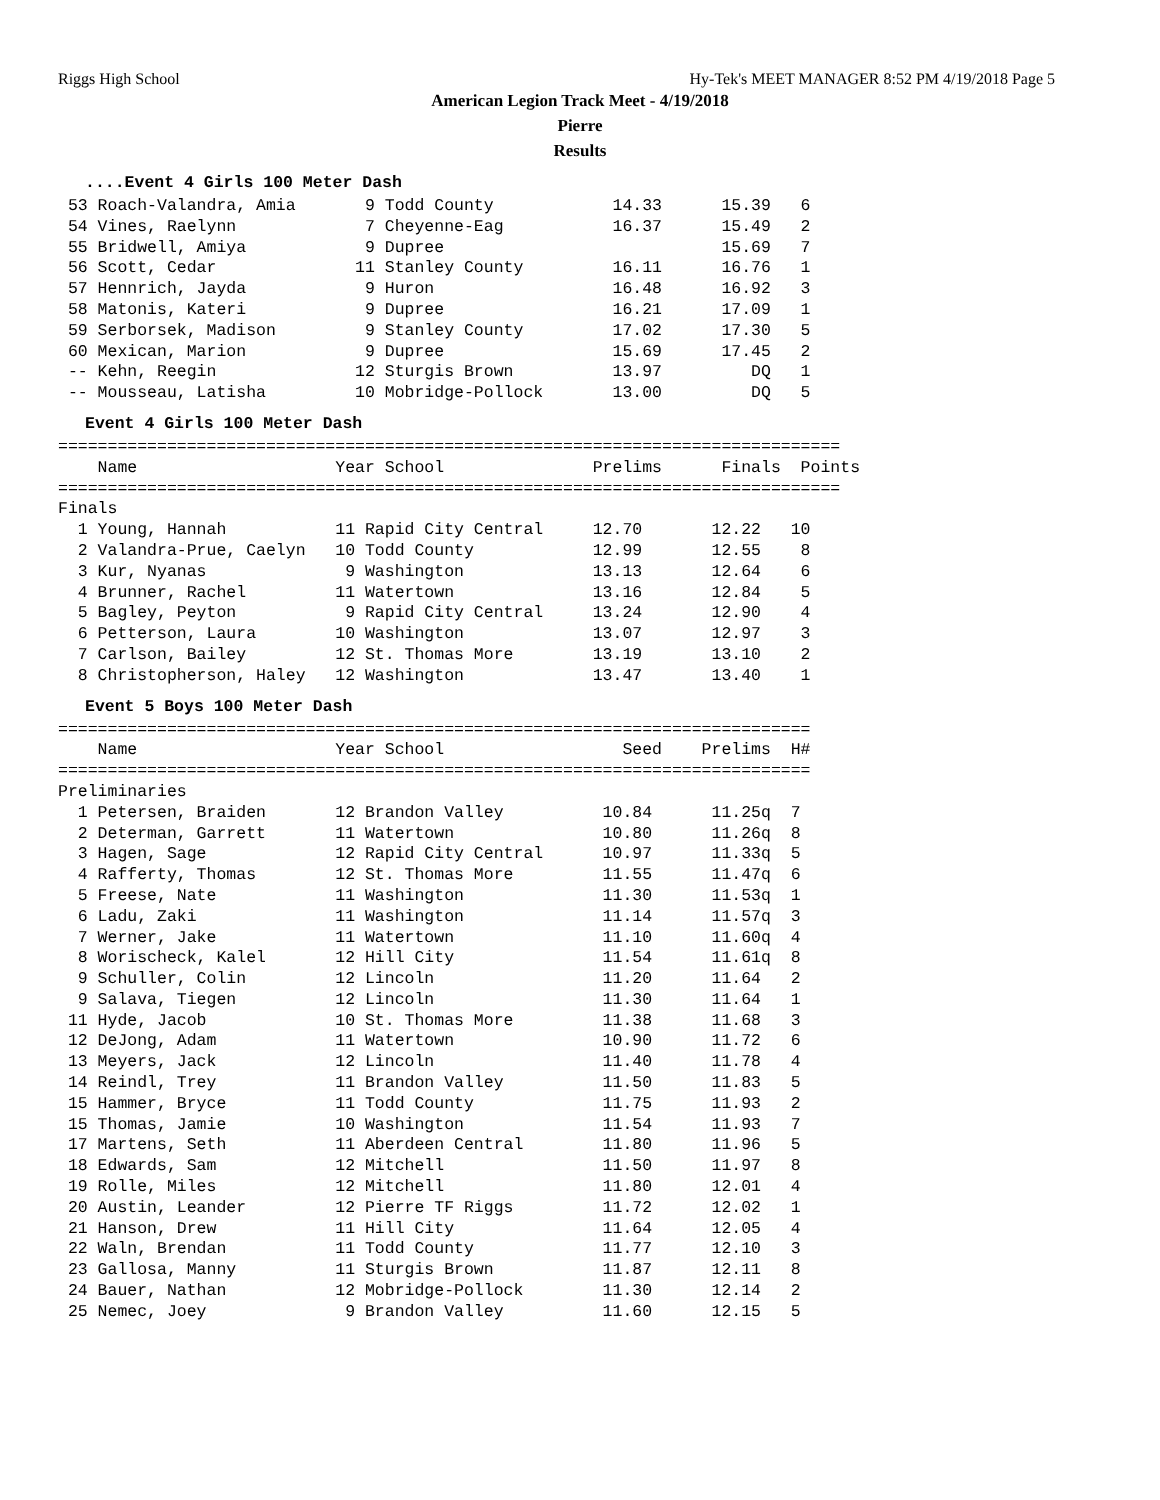Riggs High School Hy-Tek's MEET MANAGER 8:52 PM 4/19/2018 Page 5
American Legion Track Meet - 4/19/2018
Pierre
Results
....Event 4 Girls 100 Meter Dash
 53 Roach-Valandra, Amia       9 Todd County            14.33      15.39   6
 54 Vines, Raelynn             7 Cheyenne-Eag           16.37      15.49   2
 55 Bridwell, Amiya            9 Dupree                            15.69   7
 56 Scott, Cedar              11 Stanley County         16.11      16.76   1
 57 Hennrich, Jayda            9 Huron                  16.48      16.92   3
 58 Matonis, Kateri            9 Dupree                 16.21      17.09   1
 59 Serborsek, Madison         9 Stanley County         17.02      17.30   5
 60 Mexican, Marion            9 Dupree                 15.69      17.45   2
 -- Kehn, Reegin              12 Sturgis Brown          13.97         DQ   1
 -- Mousseau, Latisha         10 Mobridge-Pollock       13.00         DQ   5
Event 4 Girls 100 Meter Dash
===============================================================================
    Name                    Year School               Prelims      Finals  Points
===============================================================================
Finals
  1 Young, Hannah           11 Rapid City Central     12.70       12.22   10
  2 Valandra-Prue, Caelyn   10 Todd County            12.99       12.55    8
  3 Kur, Nyanas              9 Washington             13.13       12.64    6
  4 Brunner, Rachel         11 Watertown              13.16       12.84    5
  5 Bagley, Peyton           9 Rapid City Central     13.24       12.90    4
  6 Petterson, Laura        10 Washington             13.07       12.97    3
  7 Carlson, Bailey         12 St. Thomas More        13.19       13.10    2
  8 Christopherson, Haley   12 Washington             13.47       13.40    1
Event 5 Boys 100 Meter Dash
============================================================================
    Name                    Year School                  Seed    Prelims  H#
============================================================================
Preliminaries
  1 Petersen, Braiden       12 Brandon Valley          10.84      11.25q  7
  2 Determan, Garrett       11 Watertown               10.80      11.26q  8
  3 Hagen, Sage             12 Rapid City Central      10.97      11.33q  5
  4 Rafferty, Thomas        12 St. Thomas More         11.55      11.47q  6
  5 Freese, Nate            11 Washington              11.30      11.53q  1
  6 Ladu, Zaki              11 Washington              11.14      11.57q  3
  7 Werner, Jake            11 Watertown               11.10      11.60q  4
  8 Worischeck, Kalel       12 Hill City               11.54      11.61q  8
  9 Schuller, Colin         12 Lincoln                 11.20      11.64   2
  9 Salava, Tiegen          12 Lincoln                 11.30      11.64   1
 11 Hyde, Jacob             10 St. Thomas More         11.38      11.68   3
 12 DeJong, Adam            11 Watertown               10.90      11.72   6
 13 Meyers, Jack            12 Lincoln                 11.40      11.78   4
 14 Reindl, Trey            11 Brandon Valley          11.50      11.83   5
 15 Hammer, Bryce           11 Todd County             11.75      11.93   2
 15 Thomas, Jamie           10 Washington              11.54      11.93   7
 17 Martens, Seth           11 Aberdeen Central        11.80      11.96   5
 18 Edwards, Sam            12 Mitchell                11.50      11.97   8
 19 Rolle, Miles            12 Mitchell                11.80      12.01   4
 20 Austin, Leander         12 Pierre TF Riggs         11.72      12.02   1
 21 Hanson, Drew            11 Hill City               11.64      12.05   4
 22 Waln, Brendan           11 Todd County             11.77      12.10   3
 23 Gallosa, Manny          11 Sturgis Brown           11.87      12.11   8
 24 Bauer, Nathan           12 Mobridge-Pollock        11.30      12.14   2
 25 Nemec, Joey              9 Brandon Valley          11.60      12.15   5